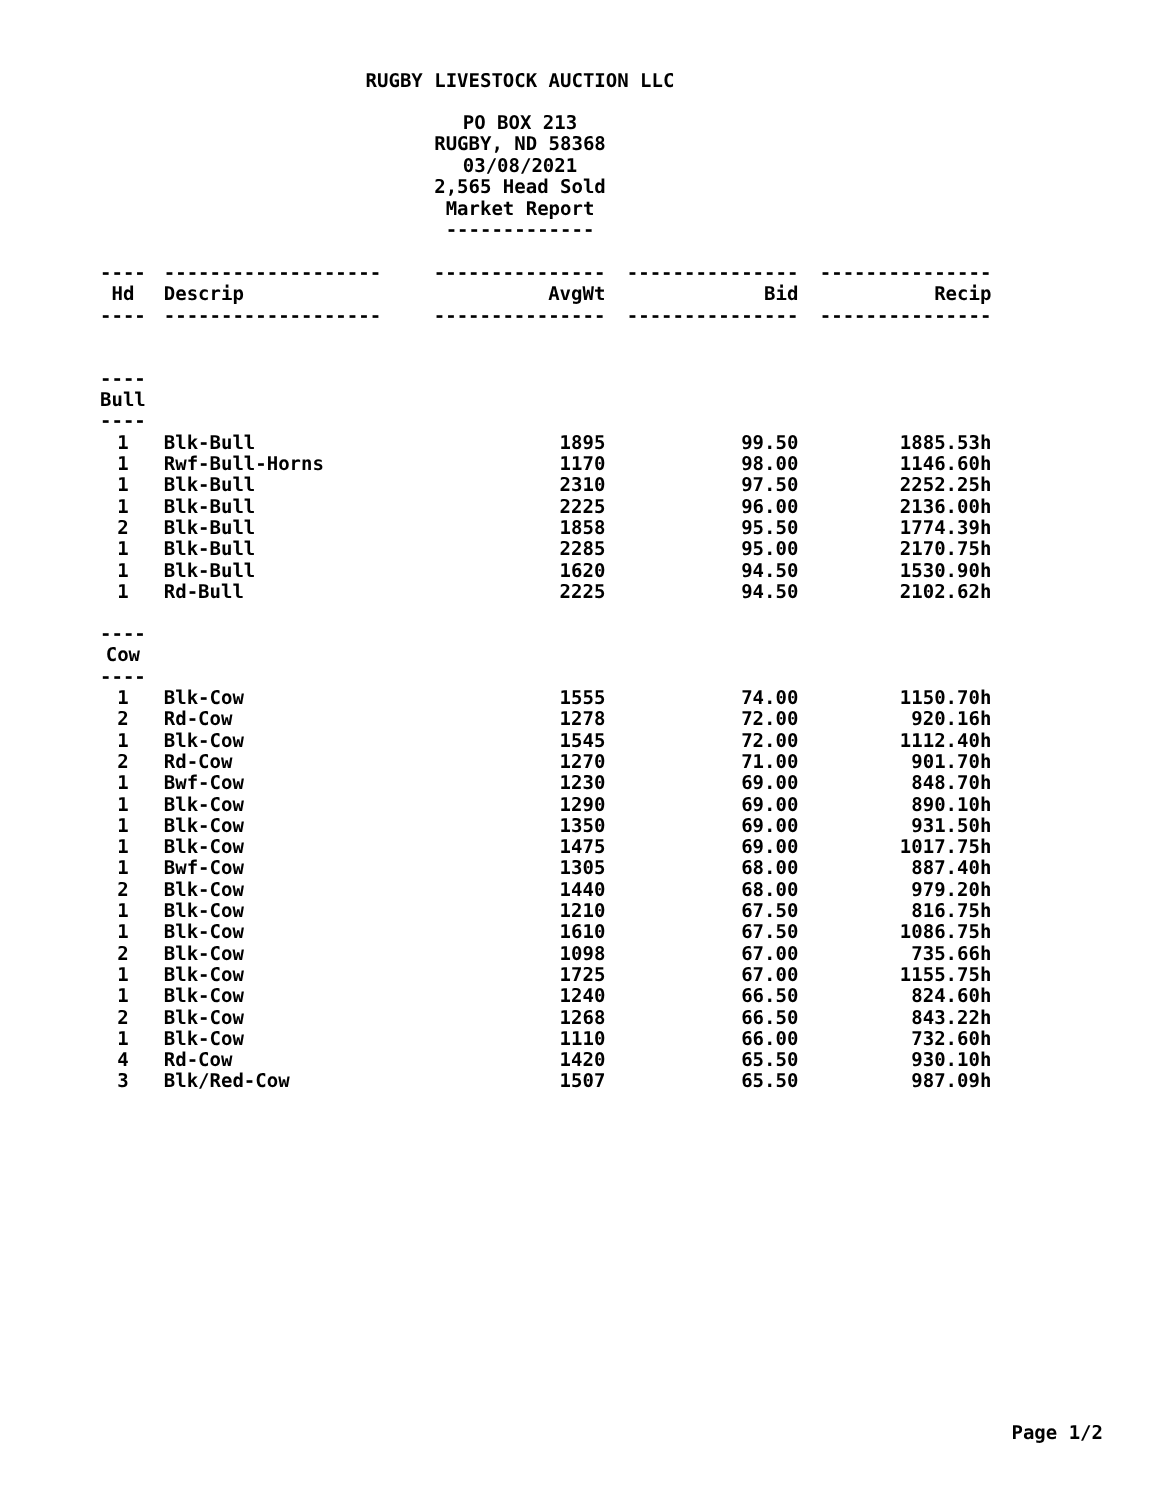RUGBY LIVESTOCK AUCTION LLC
PO BOX 213
RUGBY, ND 58368
03/08/2021
2,565 Head Sold
Market Report
-------------
| ---- | ------------------- | --------------- | --------------- | --------------- |
| Hd | Descrip | AvgWt | Bid | Recip |
| ---- | ------------------- | --------------- | --------------- | --------------- |
| ---- | | | | |
| Bull | | | | |
| ---- | | | | |
| 1 | Blk-Bull | 1895 | 99.50 | 1885.53h |
| 1 | Rwf-Bull-Horns | 1170 | 98.00 | 1146.60h |
| 1 | Blk-Bull | 2310 | 97.50 | 2252.25h |
| 1 | Blk-Bull | 2225 | 96.00 | 2136.00h |
| 2 | Blk-Bull | 1858 | 95.50 | 1774.39h |
| 1 | Blk-Bull | 2285 | 95.00 | 2170.75h |
| 1 | Blk-Bull | 1620 | 94.50 | 1530.90h |
| 1 | Rd-Bull | 2225 | 94.50 | 2102.62h |
| ---- | | | | |
| Cow | | | | |
| ---- | | | | |
| 1 | Blk-Cow | 1555 | 74.00 | 1150.70h |
| 2 | Rd-Cow | 1278 | 72.00 | 920.16h |
| 1 | Blk-Cow | 1545 | 72.00 | 1112.40h |
| 2 | Rd-Cow | 1270 | 71.00 | 901.70h |
| 1 | Bwf-Cow | 1230 | 69.00 | 848.70h |
| 1 | Blk-Cow | 1290 | 69.00 | 890.10h |
| 1 | Blk-Cow | 1350 | 69.00 | 931.50h |
| 1 | Blk-Cow | 1475 | 69.00 | 1017.75h |
| 1 | Bwf-Cow | 1305 | 68.00 | 887.40h |
| 2 | Blk-Cow | 1440 | 68.00 | 979.20h |
| 1 | Blk-Cow | 1210 | 67.50 | 816.75h |
| 1 | Blk-Cow | 1610 | 67.50 | 1086.75h |
| 2 | Blk-Cow | 1098 | 67.00 | 735.66h |
| 1 | Blk-Cow | 1725 | 67.00 | 1155.75h |
| 1 | Blk-Cow | 1240 | 66.50 | 824.60h |
| 2 | Blk-Cow | 1268 | 66.50 | 843.22h |
| 1 | Blk-Cow | 1110 | 66.00 | 732.60h |
| 4 | Rd-Cow | 1420 | 65.50 | 930.10h |
| 3 | Blk/Red-Cow | 1507 | 65.50 | 987.09h |
Page 1/2